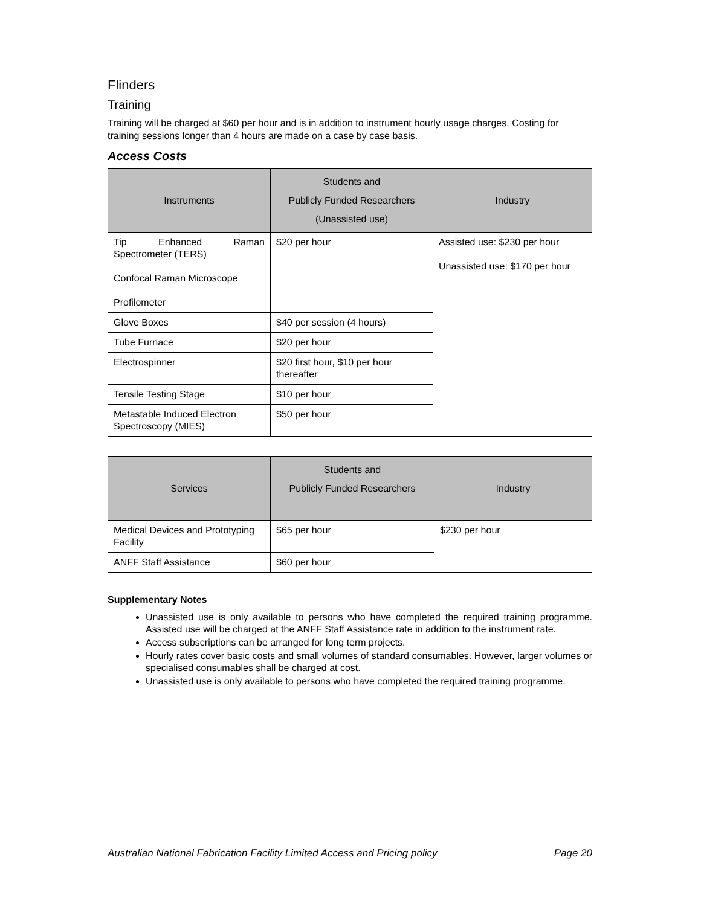Flinders
Training
Training will be charged at $60 per hour and is in addition to instrument hourly usage charges. Costing for training sessions longer than 4 hours are made on a case by case basis.
Access Costs
| Instruments | Students and Publicly Funded Researchers (Unassisted use) | Industry |
| --- | --- | --- |
| Tip Enhanced Raman Spectrometer (TERS) Confocal Raman Microscope Profilometer | $20 per hour | Assisted use: $230 per hour Unassisted use: $170 per hour |
| Glove Boxes | $40 per session (4 hours) | |
| Tube Furnace | $20 per hour | |
| Electrospinner | $20 first hour, $10 per hour thereafter | |
| Tensile Testing Stage | $10 per hour | |
| Metastable Induced Electron Spectroscopy (MIES) | $50 per hour | |
| Services | Students and Publicly Funded Researchers | Industry |
| --- | --- | --- |
| Medical Devices and Prototyping Facility | $65 per hour | $230 per hour |
| ANFF Staff Assistance | $60 per hour | |
Supplementary Notes
Unassisted use is only available to persons who have completed the required training programme. Assisted use will be charged at the ANFF Staff Assistance rate in addition to the instrument rate.
Access subscriptions can be arranged for long term projects.
Hourly rates cover basic costs and small volumes of standard consumables. However, larger volumes or specialised consumables shall be charged at cost.
Unassisted use is only available to persons who have completed the required training programme.
Australian National Fabrication Facility Limited Access and Pricing policy Page 20